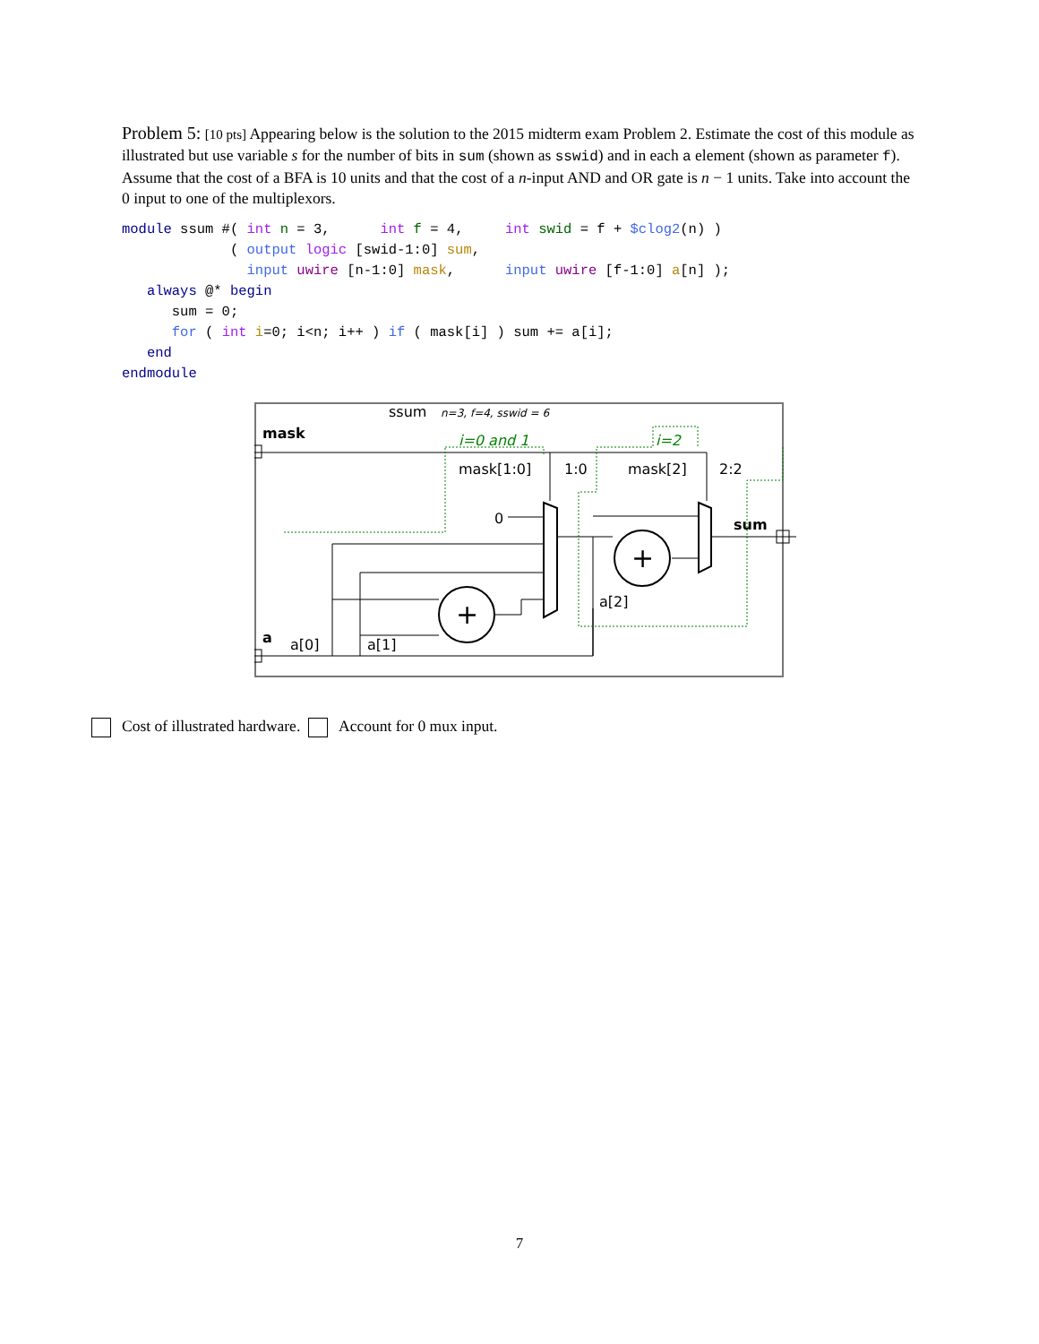Problem 5: [10 pts] Appearing below is the solution to the 2015 midterm exam Problem 2. Estimate the cost of this module as illustrated but use variable s for the number of bits in sum (shown as sswid) and in each a element (shown as parameter f). Assume that the cost of a BFA is 10 units and that the cost of a n-input AND and OR gate is n − 1 units. Take into account the 0 input to one of the multiplexors.
module ssum #( int n = 3,      int f = 4,     int swid = f + $clog2(n) )
             ( output logic [swid-1:0] sum,
               input uwire [n-1:0] mask,      input uwire [f-1:0] a[n] );
   always @* begin
      sum = 0;
      for ( int i=0; i<n; i++ ) if ( mask[i] ) sum += a[i];
   end
endmodule
ssum
n=3, f=4, sswid = 6
mask
a
sum
i=0 and 1
i=2
mask[1:0]
1:0
mask[2]
2:2
0
+
+
a[0]
a[1]
a[2]
Cost of illustrated hardware. Account for 0 mux input.
7